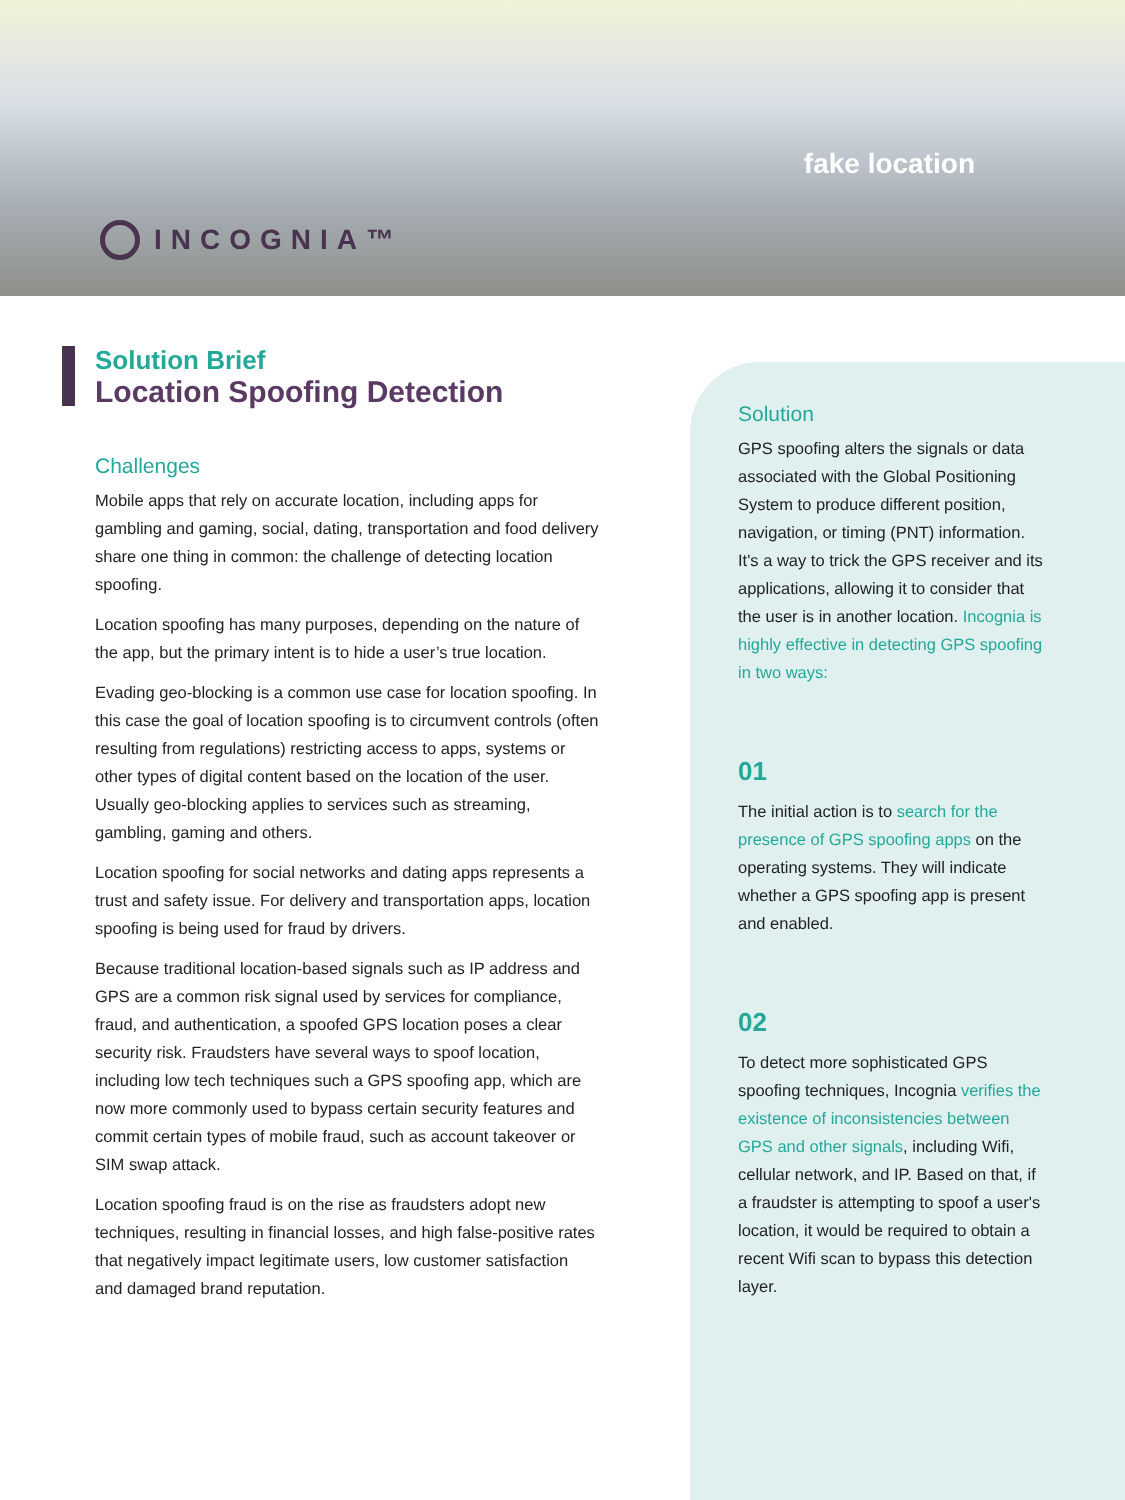INCOGNIA™
fake location
Solution Brief
Location Spoofing Detection
Challenges
Mobile apps that rely on accurate location, including apps for gambling and gaming, social, dating, transportation and food delivery share one thing in common: the challenge of detecting location spoofing.
Location spoofing has many purposes, depending on the nature of the app, but the primary intent is to hide a user’s true location.
Evading geo-blocking is a common use case for location spoofing. In this case the goal of location spoofing is to circumvent controls (often resulting from regulations) restricting access to apps, systems or other types of digital content based on the location of the user. Usually geo-blocking applies to services such as streaming, gambling, gaming and others.
Location spoofing for social networks and dating apps represents a trust and safety issue. For delivery and transportation apps, location spoofing is being used for fraud by drivers.
Because traditional location-based signals such as IP address and GPS are a common risk signal used by services for compliance, fraud, and authentication, a spoofed GPS location poses a clear security risk. Fraudsters have several ways to spoof location, including low tech techniques such a GPS spoofing app, which are now more commonly used to bypass certain security features and commit certain types of mobile fraud, such as account takeover or SIM swap attack.
Location spoofing fraud is on the rise as fraudsters adopt new techniques, resulting in financial losses, and high false-positive rates that negatively impact legitimate users, low customer satisfaction and damaged brand reputation.
Solution
GPS spoofing alters the signals or data associated with the Global Positioning System to produce different position, navigation, or timing (PNT) information. It's a way to trick the GPS receiver and its applications, allowing it to consider that the user is in another location. Incognia is highly effective in detecting GPS spoofing in two ways:
01
The initial action is to search for the presence of GPS spoofing apps on the operating systems. They will indicate whether a GPS spoofing app is present and enabled.
02
To detect more sophisticated GPS spoofing techniques, Incognia verifies the existence of inconsistencies between GPS and other signals, including Wifi, cellular network, and IP. Based on that, if a fraudster is attempting to spoof a user's location, it would be required to obtain a recent Wifi scan to bypass this detection layer.